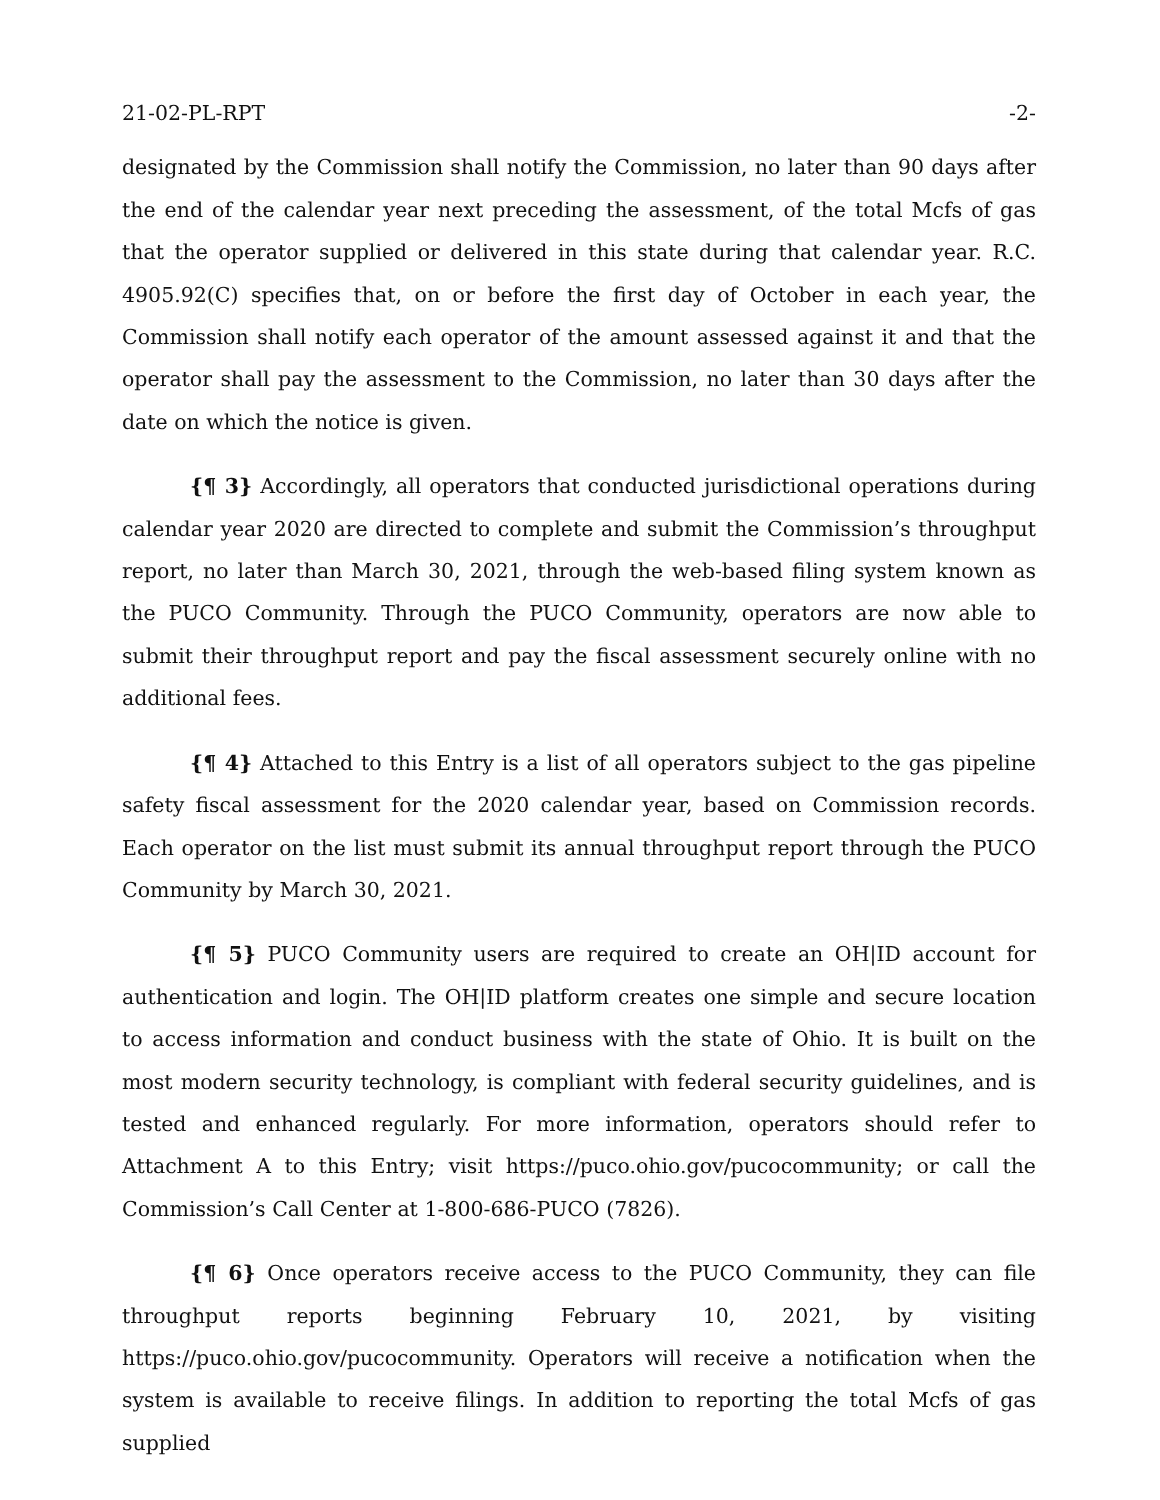21-02-PL-RPT -2-
designated by the Commission shall notify the Commission, no later than 90 days after the end of the calendar year next preceding the assessment, of the total Mcfs of gas that the operator supplied or delivered in this state during that calendar year. R.C. 4905.92(C) specifies that, on or before the first day of October in each year, the Commission shall notify each operator of the amount assessed against it and that the operator shall pay the assessment to the Commission, no later than 30 days after the date on which the notice is given.
{¶ 3} Accordingly, all operators that conducted jurisdictional operations during calendar year 2020 are directed to complete and submit the Commission’s throughput report, no later than March 30, 2021, through the web-based filing system known as the PUCO Community. Through the PUCO Community, operators are now able to submit their throughput report and pay the fiscal assessment securely online with no additional fees.
{¶ 4} Attached to this Entry is a list of all operators subject to the gas pipeline safety fiscal assessment for the 2020 calendar year, based on Commission records. Each operator on the list must submit its annual throughput report through the PUCO Community by March 30, 2021.
{¶ 5} PUCO Community users are required to create an OH|ID account for authentication and login. The OH|ID platform creates one simple and secure location to access information and conduct business with the state of Ohio. It is built on the most modern security technology, is compliant with federal security guidelines, and is tested and enhanced regularly. For more information, operators should refer to Attachment A to this Entry; visit https://puco.ohio.gov/pucocommunity; or call the Commission’s Call Center at 1-800-686-PUCO (7826).
{¶ 6} Once operators receive access to the PUCO Community, they can file throughput reports beginning February 10, 2021, by visiting https://puco.ohio.gov/pucocommunity. Operators will receive a notification when the system is available to receive filings. In addition to reporting the total Mcfs of gas supplied